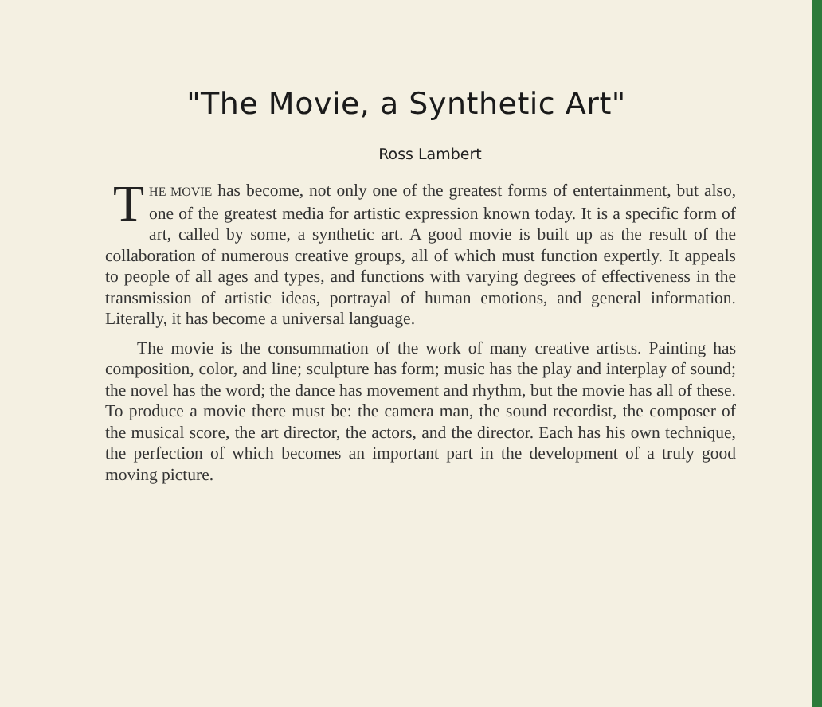"The Movie, a Synthetic Art"
Ross Lambert
THE MOVIE has become, not only one of the greatest forms of entertainment, but also, one of the greatest media for artistic expression known today. It is a specific form of art, called by some, a synthetic art. A good movie is built up as the result of the collaboration of numerous creative groups, all of which must function expertly. It appeals to people of all ages and types, and functions with varying degrees of effectiveness in the transmission of artistic ideas, portrayal of human emotions, and general information. Literally, it has become a universal language.
The movie is the consummation of the work of many creative artists. Painting has composition, color, and line; sculpture has form; music has the play and interplay of sound; the novel has the word; the dance has movement and rhythm, but the movie has all of these. To produce a movie there must be: the camera man, the sound recordist, the composer of the musical score, the art director, the actors, and the director. Each has his own technique, the perfection of which becomes an important part in the development of a truly good moving picture.